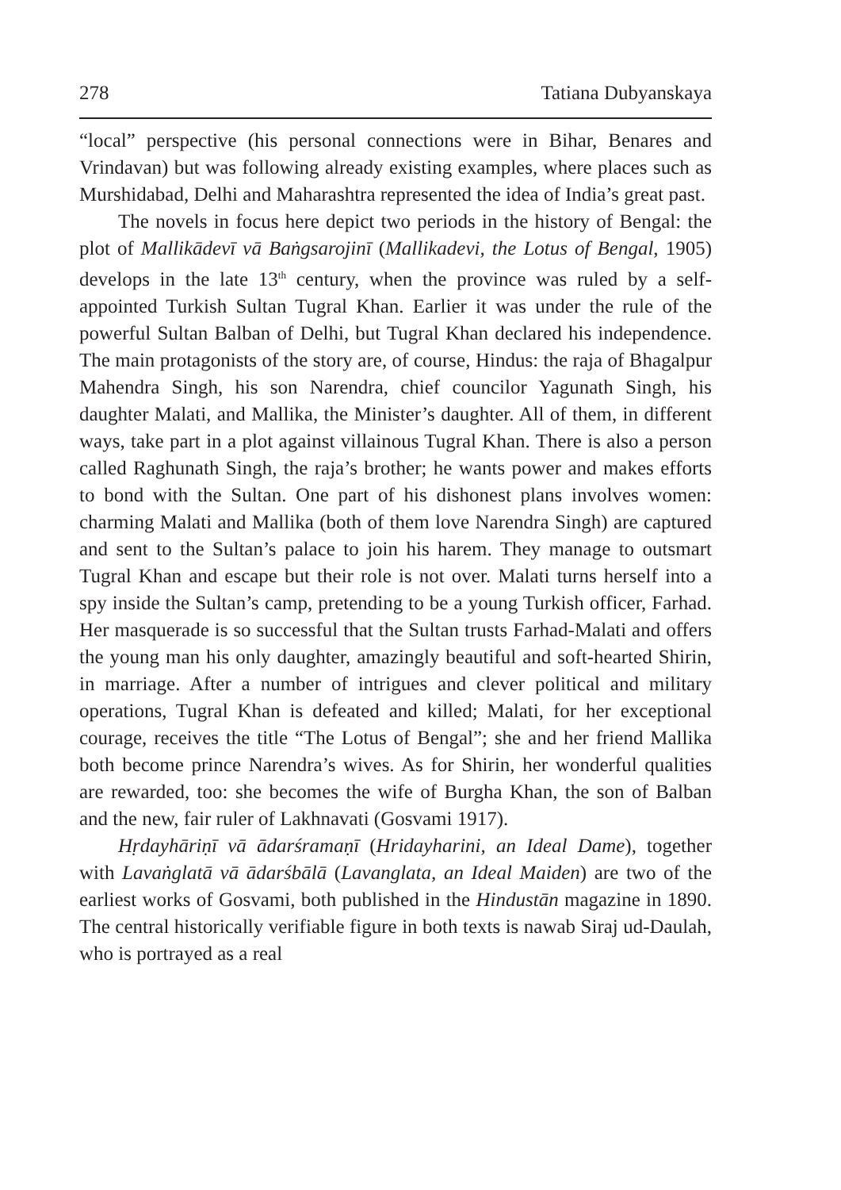278 Tatiana Dubyanskaya
“local” perspective (his personal connections were in Bihar, Benares and Vrindavan) but was following already existing examples, where places such as Murshidabad, Delhi and Maharashtra represented the idea of India’s great past.
The novels in focus here depict two periods in the history of Bengal: the plot of Mallikādevī vā Baṅgsarojinī (Mallikadevi, the Lotus of Bengal, 1905) develops in the late 13<sup>th</sup> century, when the province was ruled by a self-appointed Turkish Sultan Tugral Khan. Earlier it was under the rule of the powerful Sultan Balban of Delhi, but Tugral Khan declared his independence. The main protagonists of the story are, of course, Hindus: the raja of Bhagalpur Mahendra Singh, his son Narendra, chief councilor Yagunath Singh, his daughter Malati, and Mallika, the Minister’s daughter. All of them, in different ways, take part in a plot against villainous Tugral Khan. There is also a person called Raghunath Singh, the raja’s brother; he wants power and makes efforts to bond with the Sultan. One part of his dishonest plans involves women: charming Malati and Mallika (both of them love Narendra Singh) are captured and sent to the Sultan’s palace to join his harem. They manage to outsmart Tugral Khan and escape but their role is not over. Malati turns herself into a spy inside the Sultan’s camp, pretending to be a young Turkish officer, Farhad. Her masquerade is so successful that the Sultan trusts Farhad-Malati and offers the young man his only daughter, amazingly beautiful and soft-hearted Shirin, in marriage. After a number of intrigues and clever political and military operations, Tugral Khan is defeated and killed; Malati, for her exceptional courage, receives the title “The Lotus of Bengal”; she and her friend Mallika both become prince Narendra’s wives. As for Shirin, her wonderful qualities are rewarded, too: she becomes the wife of Burgha Khan, the son of Balban and the new, fair ruler of Lakhnavati (Gosvami 1917).
Hṛdayhāriṇī vā ādarśramaṇī (Hridayharini, an Ideal Dame), together with Lavaṅglatā vā ādarśbālā (Lavanglata, an Ideal Maiden) are two of the earliest works of Gosvami, both published in the Hindustān magazine in 1890. The central historically verifiable figure in both texts is nawab Siraj ud-Daulah, who is portrayed as a real